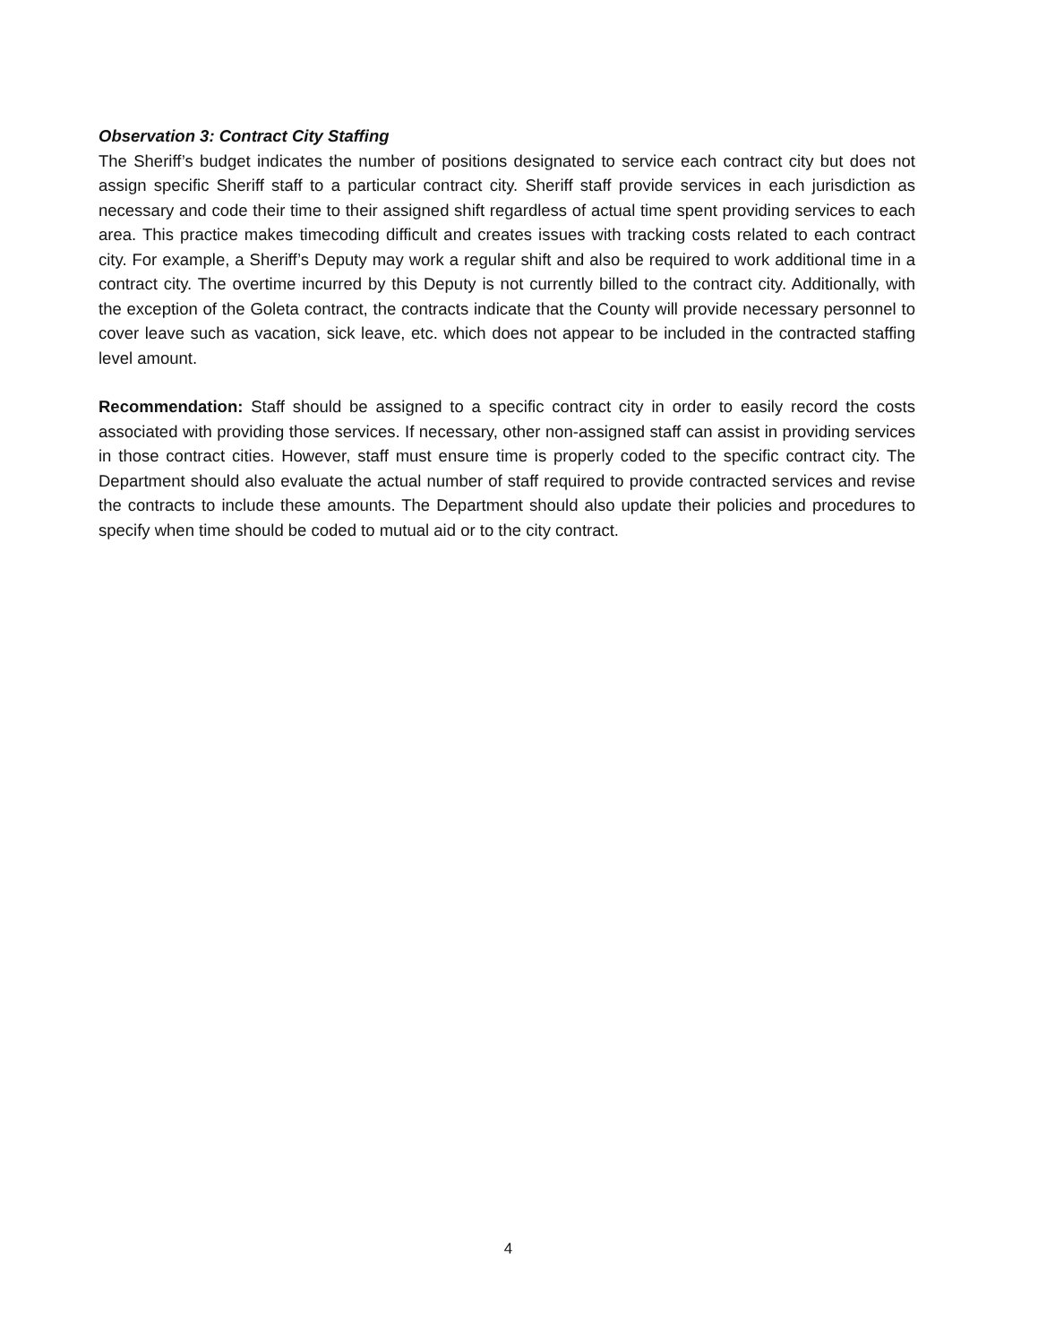Observation 3: Contract City Staffing
The Sheriff’s budget indicates the number of positions designated to service each contract city but does not assign specific Sheriff staff to a particular contract city. Sheriff staff provide services in each jurisdiction as necessary and code their time to their assigned shift regardless of actual time spent providing services to each area. This practice makes timecoding difficult and creates issues with tracking costs related to each contract city. For example, a Sheriff’s Deputy may work a regular shift and also be required to work additional time in a contract city. The overtime incurred by this Deputy is not currently billed to the contract city. Additionally, with the exception of the Goleta contract, the contracts indicate that the County will provide necessary personnel to cover leave such as vacation, sick leave, etc. which does not appear to be included in the contracted staffing level amount.
Recommendation: Staff should be assigned to a specific contract city in order to easily record the costs associated with providing those services. If necessary, other non-assigned staff can assist in providing services in those contract cities. However, staff must ensure time is properly coded to the specific contract city. The Department should also evaluate the actual number of staff required to provide contracted services and revise the contracts to include these amounts. The Department should also update their policies and procedures to specify when time should be coded to mutual aid or to the city contract.
4